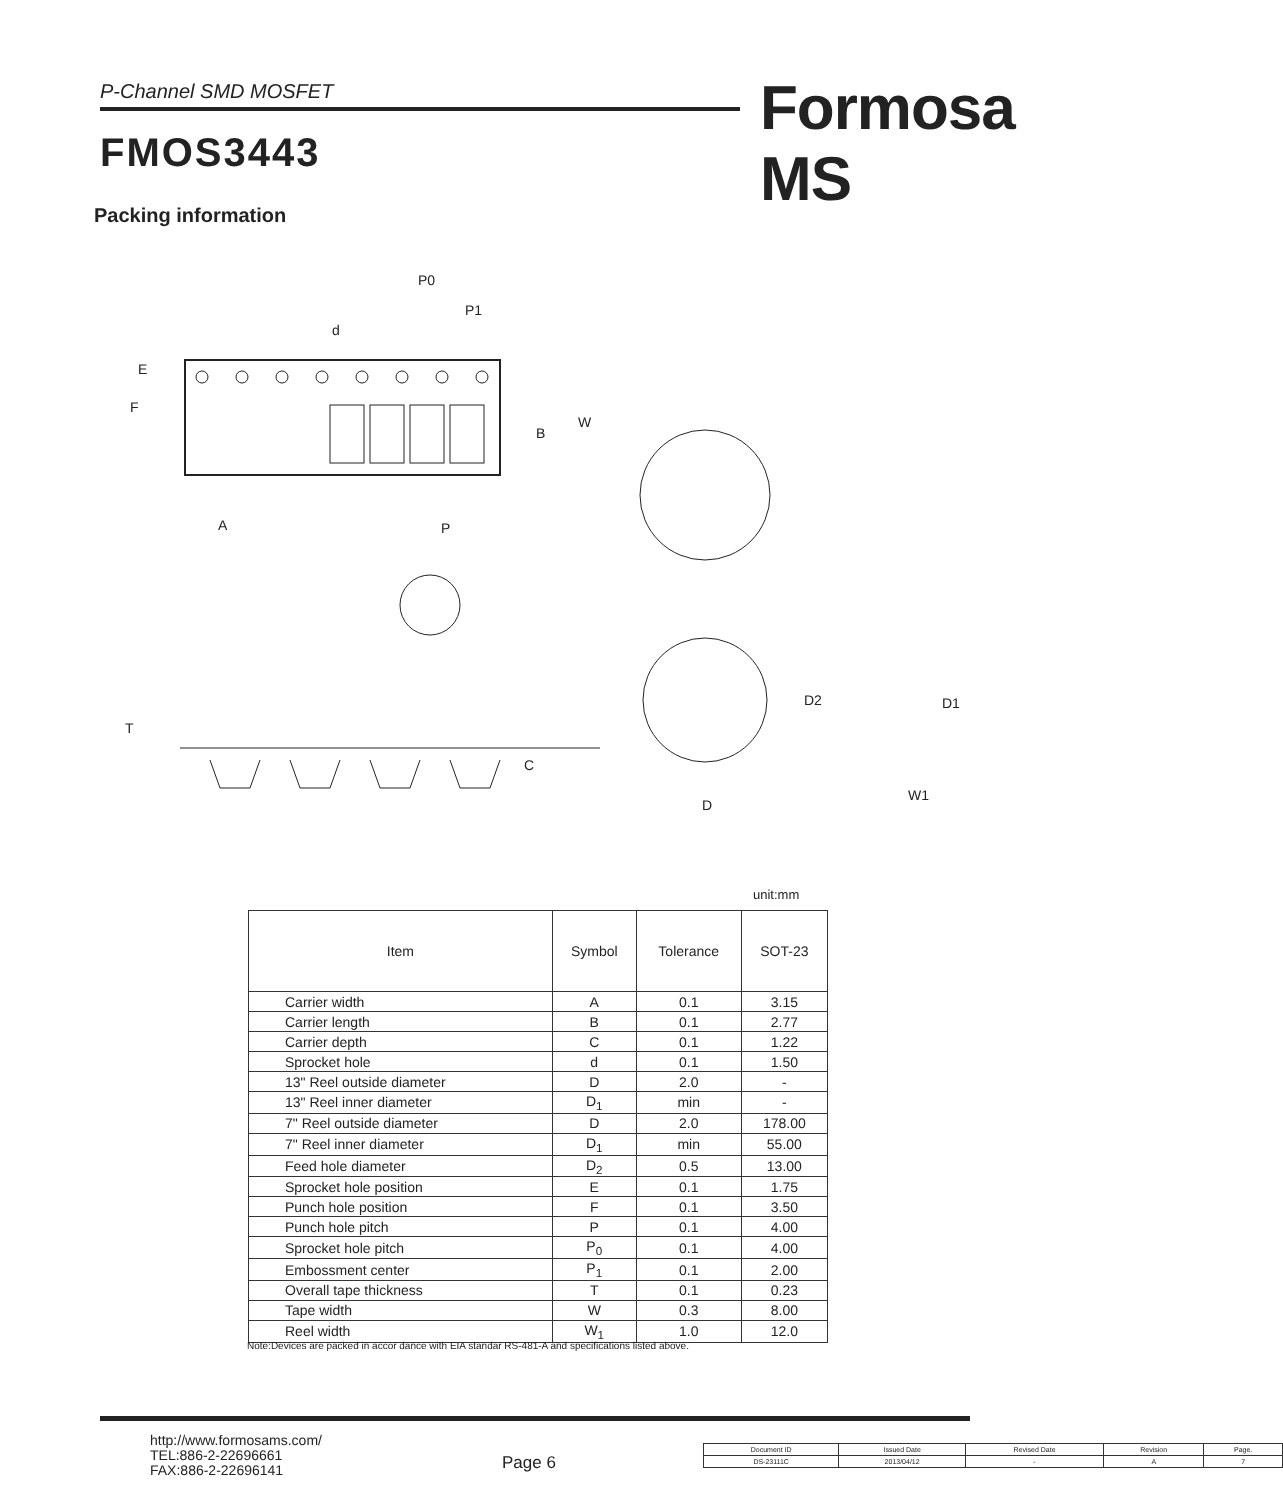P-Channel SMD MOSFET Formosa MS
FMOS3443
Packing information
P0
P1
d
E
F
B
W
A
P
T
C
D2
D1
D
W1
unit:mm
| Item | Symbol | Tolerance | SOT-23 |
| --- | --- | --- | --- |
| Carrier width | A | 0.1 | 3.15 |
| Carrier length | B | 0.1 | 2.77 |
| Carrier depth | C | 0.1 | 1.22 |
| Sprocket hole | d | 0.1 | 1.50 |
| 13" Reel outside diameter | D | 2.0 | - |
| 13" Reel inner diameter | D<sub>1</sub> | min | - |
| 7" Reel outside diameter | D | 2.0 | 178.00 |
| 7" Reel inner diameter | D<sub>1</sub> | min | 55.00 |
| Feed hole diameter | D<sub>2</sub> | 0.5 | 13.00 |
| Sprocket hole position | E | 0.1 | 1.75 |
| Punch hole position | F | 0.1 | 3.50 |
| Punch hole pitch | P | 0.1 | 4.00 |
| Sprocket hole pitch | P<sub>0</sub> | 0.1 | 4.00 |
| Embossment center | P<sub>1</sub> | 0.1 | 2.00 |
| Overall tape thickness | T | 0.1 | 0.23 |
| Tape width | W | 0.3 | 8.00 |
| Reel width | W<sub>1</sub> | 1.0 | 12.0 |
Note:Devices are packed in accor dance with EIA standar RS-481-A and specifications listed above.
http://www.formosams.com/
TEL:886-2-22696661
FAX:886-2-22696141
Page 6
| Document ID | Issued Date | Revised Date | Revision | Page. |
| DS-23111C | 2013/04/12 | - | A | 7 |